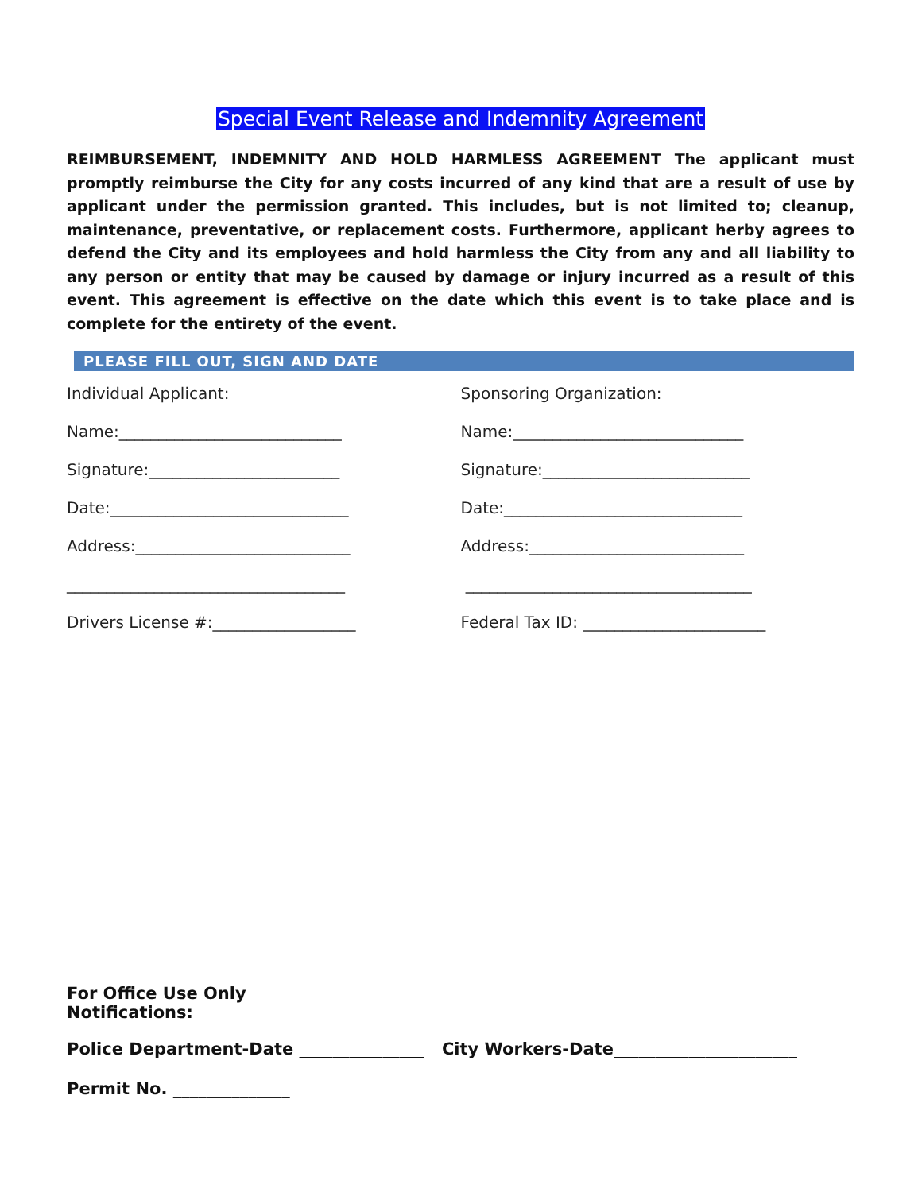Special Event Release and Indemnity Agreement
REIMBURSEMENT, INDEMNITY AND HOLD HARMLESS AGREEMENT The applicant must promptly reimburse the City for any costs incurred of any kind that are a result of use by applicant under the permission granted. This includes, but is not limited to; cleanup, maintenance, preventative, or replacement costs. Furthermore, applicant herby agrees to defend the City and its employees and hold harmless the City from any and all liability to any person or entity that may be caused by damage or injury incurred as a result of this event. This agreement is effective on the date which this event is to take place and is complete for the entirety of the event.
PLEASE FILL OUT, SIGN AND DATE
Individual Applicant:
Name:____________________________
Signature:________________________
Date:______________________________
Address:___________________________
___________________________________
Drivers License #:__________________
Sponsoring Organization:
Name:_____________________________
Signature:__________________________
Date:______________________________
Address:___________________________
____________________________________
Federal Tax ID: _______________________
For Office Use Only
Notifications:
Police Department-Date _______________ City Workers-Date______________________
Permit No. ______________